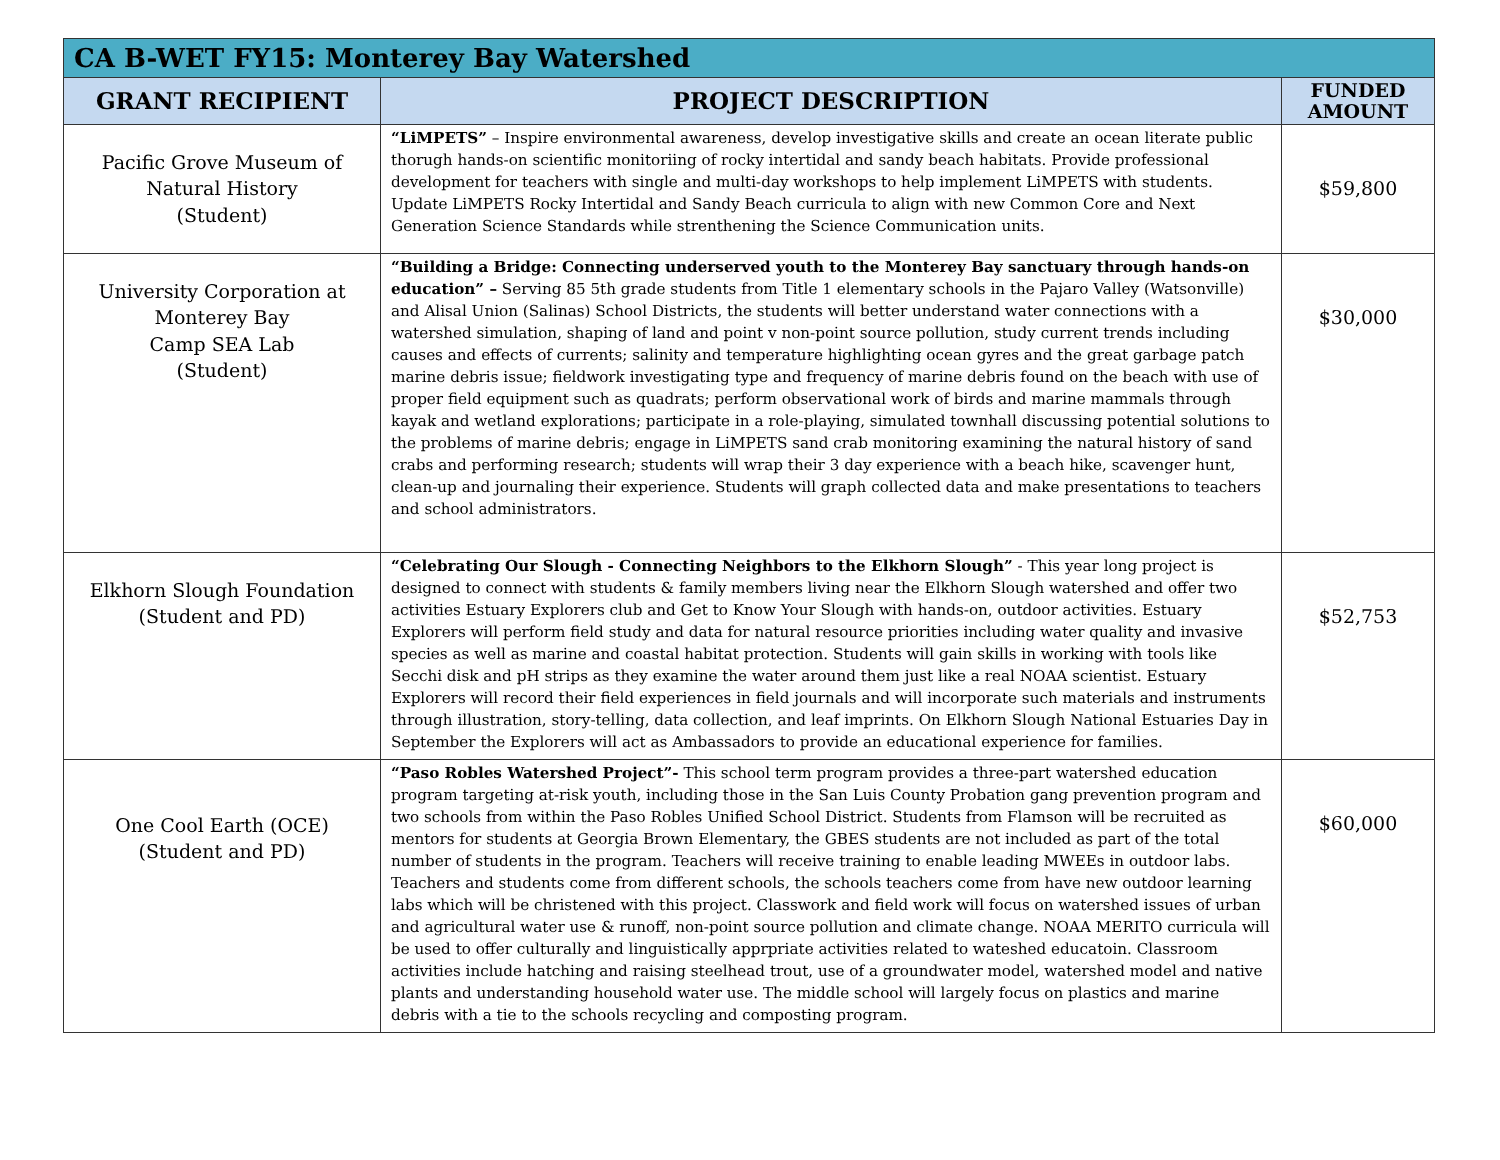| CA B-WET FY15: Monterey Bay Watershed | | |
| --- | --- | --- |
| GRANT RECIPIENT | PROJECT DESCRIPTION | FUNDED AMOUNT |
| Pacific Grove Museum of Natural History (Student) | “LiMPETS” – Inspire environmental awareness, develop investigative skills and create an ocean literate public thorugh hands-on scientific monitoriing of rocky intertidal and sandy beach habitats. Provide professional development for teachers with single and multi-day workshops to help implement LiMPETS with students. Update LiMPETS Rocky Intertidal and Sandy Beach curricula to align with new Common Core and Next Generation Science Standards while strenthening the Science Communication units. | $59,800 |
| University Corporation at Monterey Bay Camp SEA Lab (Student) | “Building a Bridge: Connecting underserved youth to the Monterey Bay sanctuary through hands-on education” – Serving 85 5th grade students from Title 1 elementary schools in the Pajaro Valley (Watsonville) and Alisal Union (Salinas) School Districts, the students will better understand water connections with a watershed simulation, shaping of land and point v non-point source pollution, study current trends including causes and effects of currents; salinity and temperature highlighting ocean gyres and the great garbage patch marine debris issue; fieldwork investigating type and frequency of marine debris found on the beach with use of proper field equipment such as quadrats; perform observational work of birds and marine mammals through kayak and wetland explorations; participate in a role-playing, simulated townhall discussing potential solutions to the problems of marine debris; engage in LiMPETS sand crab monitoring examining the natural history of sand crabs and performing research; students will wrap their 3 day experience with a beach hike, scavenger hunt, clean-up and journaling their experience. Students will graph collected data and make presentations to teachers and school administrators. | $30,000 |
| Elkhorn Slough Foundation (Student and PD) | “Celebrating Our Slough - Connecting Neighbors to the Elkhorn Slough” - This year long project is designed to connect with students & family members living near the Elkhorn Slough watershed and offer two activities Estuary Explorers club and Get to Know Your Slough with hands-on, outdoor activities. Estuary Explorers will perform field study and data for natural resource priorities including water quality and invasive species as well as marine and coastal habitat protection. Students will gain skills in working with tools like Secchi disk and pH strips as they examine the water around them just like a real NOAA scientist. Estuary Explorers will record their field experiences in field journals and will incorporate such materials and instruments through illustration, story-telling, data collection, and leaf imprints. On Elkhorn Slough National Estuaries Day in September the Explorers will act as Ambassadors to provide an educational experience for families. | $52,753 |
| One Cool Earth (OCE) (Student and PD) | “Paso Robles Watershed Project”- This school term program provides a three-part watershed education program targeting at-risk youth, including those in the San Luis County Probation gang prevention program and two schools from within the Paso Robles Unified School District. Students from Flamson will be recruited as mentors for students at Georgia Brown Elementary, the GBES students are not included as part of the total number of students in the program. Teachers will receive training to enable leading MWEEs in outdoor labs. Teachers and students come from different schools, the schools teachers come from have new outdoor learning labs which will be christened with this project. Classwork and field work will focus on watershed issues of urban and agricultural water use & runoff, non-point source pollution and climate change. NOAA MERITO curricula will be used to offer culturally and linguistically apprpriate activities related to wateshed educatoin. Classroom activities include hatching and raising steelhead trout, use of a groundwater model, watershed model and native plants and understanding household water use. The middle school will largely focus on plastics and marine debris with a tie to the schools recycling and composting program. | $60,000 |